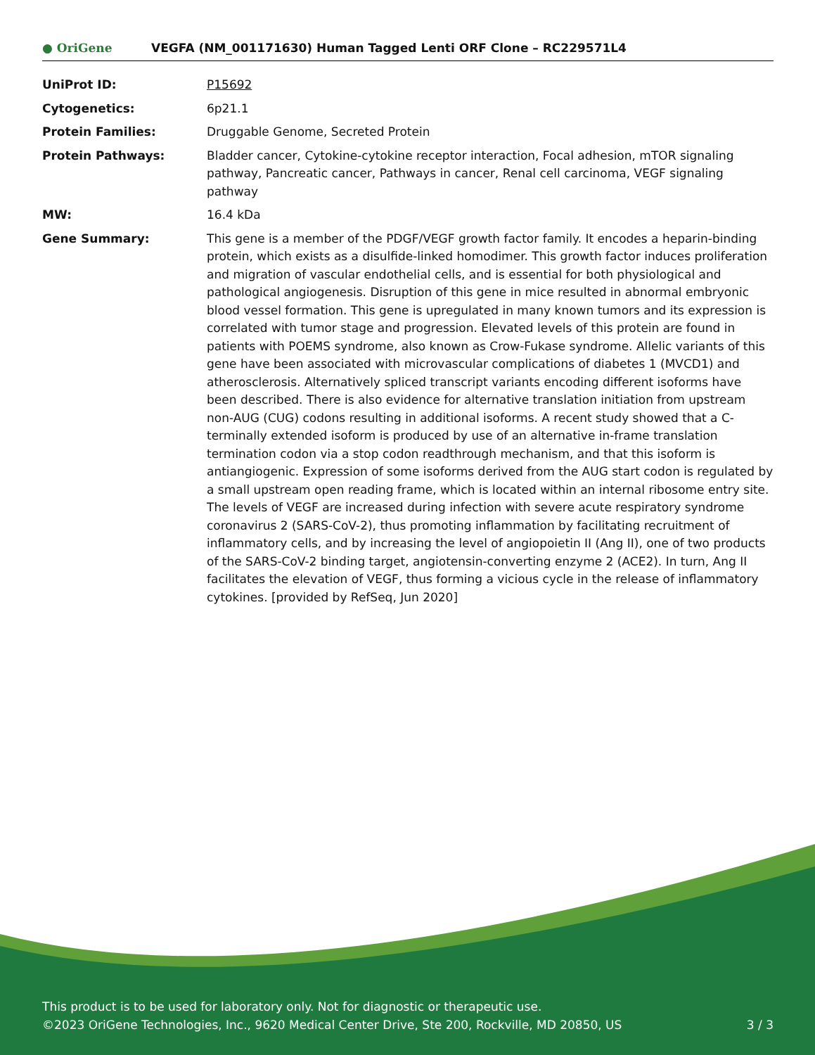● OriGene
VEGFA (NM_001171630) Human Tagged Lenti ORF Clone – RC229571L4
| UniProt ID: | P15692 |
| Cytogenetics: | 6p21.1 |
| Protein Families: | Druggable Genome, Secreted Protein |
| Protein Pathways: | Bladder cancer, Cytokine-cytokine receptor interaction, Focal adhesion, mTOR signaling pathway, Pancreatic cancer, Pathways in cancer, Renal cell carcinoma, VEGF signaling pathway |
| MW: | 16.4 kDa |
| Gene Summary: | This gene is a member of the PDGF/VEGF growth factor family. It encodes a heparin-binding protein, which exists as a disulfide-linked homodimer. This growth factor induces proliferation and migration of vascular endothelial cells, and is essential for both physiological and pathological angiogenesis. Disruption of this gene in mice resulted in abnormal embryonic blood vessel formation. This gene is upregulated in many known tumors and its expression is correlated with tumor stage and progression. Elevated levels of this protein are found in patients with POEMS syndrome, also known as Crow-Fukase syndrome. Allelic variants of this gene have been associated with microvascular complications of diabetes 1 (MVCD1) and atherosclerosis. Alternatively spliced transcript variants encoding different isoforms have been described. There is also evidence for alternative translation initiation from upstream non-AUG (CUG) codons resulting in additional isoforms. A recent study showed that a C-terminally extended isoform is produced by use of an alternative in-frame translation termination codon via a stop codon readthrough mechanism, and that this isoform is antiangiogenic. Expression of some isoforms derived from the AUG start codon is regulated by a small upstream open reading frame, which is located within an internal ribosome entry site. The levels of VEGF are increased during infection with severe acute respiratory syndrome coronavirus 2 (SARS-CoV-2), thus promoting inflammation by facilitating recruitment of inflammatory cells, and by increasing the level of angiopoietin II (Ang II), one of two products of the SARS-CoV-2 binding target, angiotensin-converting enzyme 2 (ACE2). In turn, Ang II facilitates the elevation of VEGF, thus forming a vicious cycle in the release of inflammatory cytokines. [provided by RefSeq, Jun 2020] |
This product is to be used for laboratory only. Not for diagnostic or therapeutic use.
©2023 OriGene Technologies, Inc., 9620 Medical Center Drive, Ste 200, Rockville, MD 20850, US 3 / 3